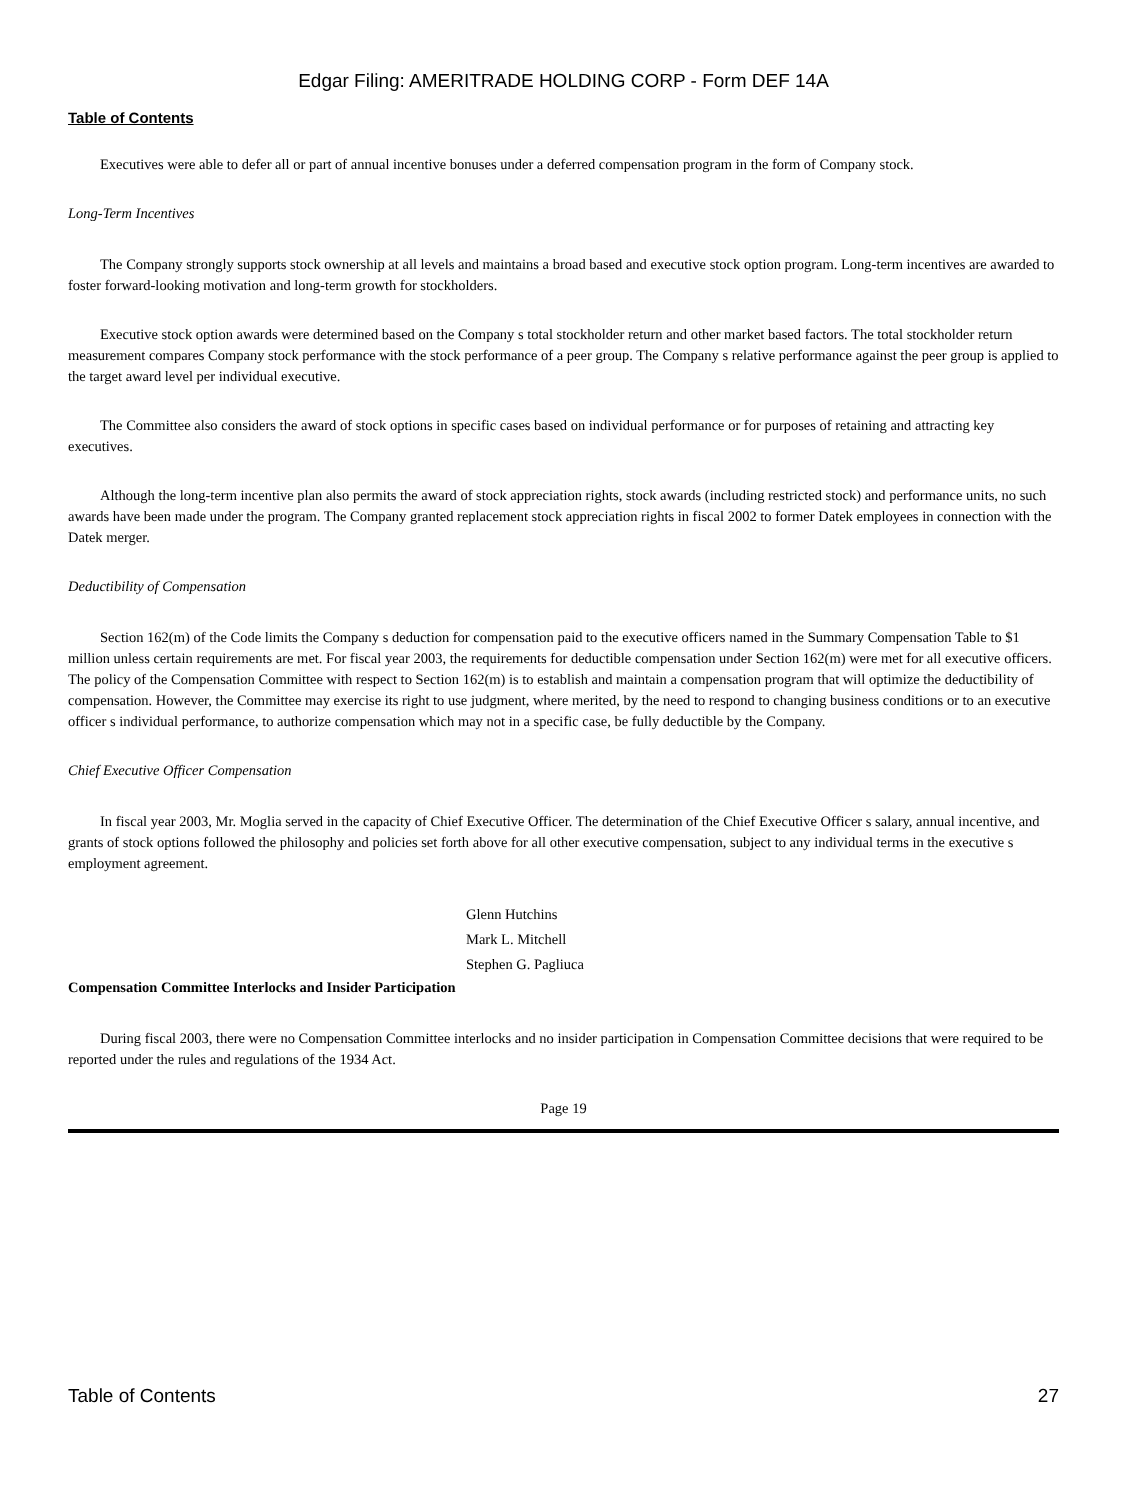Edgar Filing: AMERITRADE HOLDING CORP - Form DEF 14A
Table of Contents
Executives were able to defer all or part of annual incentive bonuses under a deferred compensation program in the form of Company stock.
Long-Term Incentives
The Company strongly supports stock ownership at all levels and maintains a broad based and executive stock option program. Long-term incentives are awarded to foster forward-looking motivation and long-term growth for stockholders.
Executive stock option awards were determined based on the Company s total stockholder return and other market based factors. The total stockholder return measurement compares Company stock performance with the stock performance of a peer group. The Company s relative performance against the peer group is applied to the target award level per individual executive.
The Committee also considers the award of stock options in specific cases based on individual performance or for purposes of retaining and attracting key executives.
Although the long-term incentive plan also permits the award of stock appreciation rights, stock awards (including restricted stock) and performance units, no such awards have been made under the program. The Company granted replacement stock appreciation rights in fiscal 2002 to former Datek employees in connection with the Datek merger.
Deductibility of Compensation
Section 162(m) of the Code limits the Company s deduction for compensation paid to the executive officers named in the Summary Compensation Table to $1 million unless certain requirements are met. For fiscal year 2003, the requirements for deductible compensation under Section 162(m) were met for all executive officers. The policy of the Compensation Committee with respect to Section 162(m) is to establish and maintain a compensation program that will optimize the deductibility of compensation. However, the Committee may exercise its right to use judgment, where merited, by the need to respond to changing business conditions or to an executive officer s individual performance, to authorize compensation which may not in a specific case, be fully deductible by the Company.
Chief Executive Officer Compensation
In fiscal year 2003, Mr. Moglia served in the capacity of Chief Executive Officer. The determination of the Chief Executive Officer s salary, annual incentive, and grants of stock options followed the philosophy and policies set forth above for all other executive compensation, subject to any individual terms in the executive s employment agreement.
Glenn Hutchins
Mark L. Mitchell
Stephen G. Pagliuca
Compensation Committee Interlocks and Insider Participation
During fiscal 2003, there were no Compensation Committee interlocks and no insider participation in Compensation Committee decisions that were required to be reported under the rules and regulations of the 1934 Act.
Page 19
Table of Contents 27